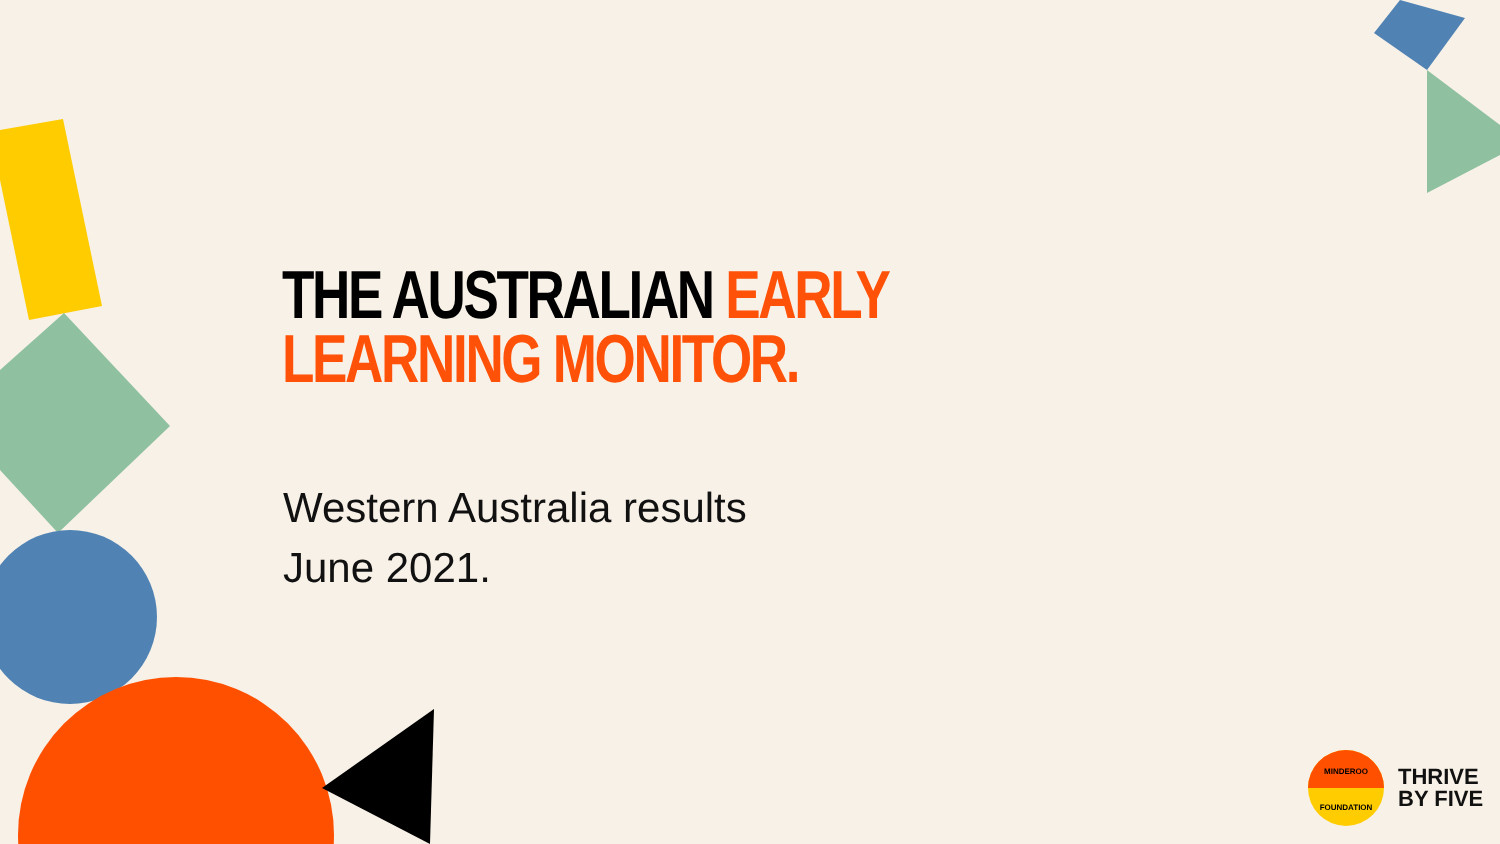THE AUSTRALIAN EARLY
LEARNING MONITOR.
Western Australia results
June 2021.
MINDEROO
FOUNDATION
THRIVE
BY FIVE